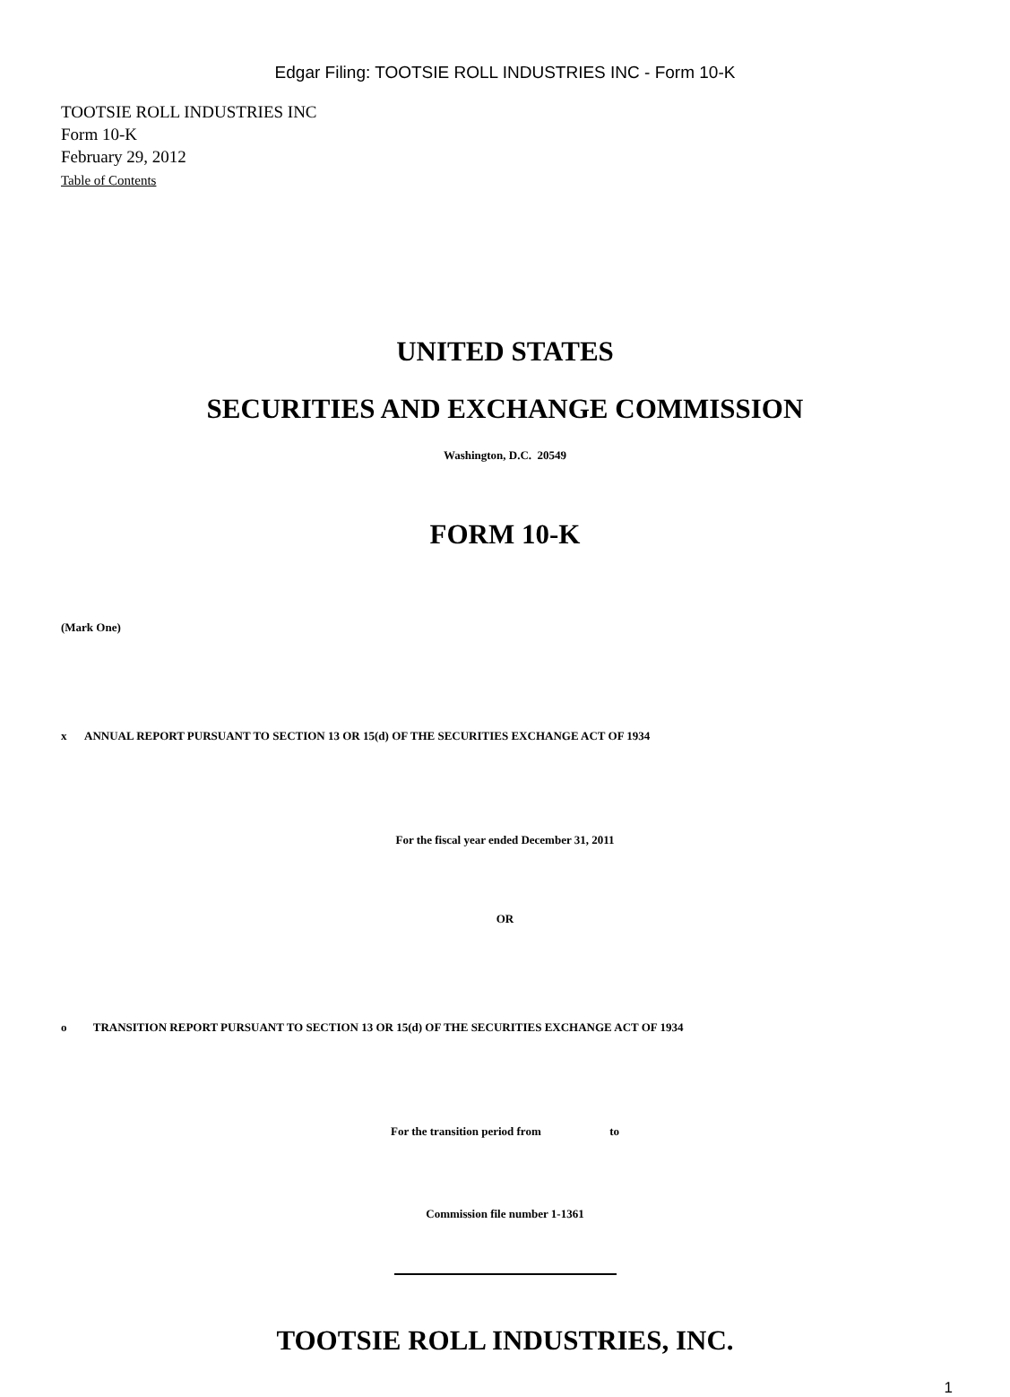Edgar Filing: TOOTSIE ROLL INDUSTRIES INC - Form 10-K
TOOTSIE ROLL INDUSTRIES INC
Form 10-K
February 29, 2012
Table of Contents
UNITED STATES
SECURITIES AND EXCHANGE COMMISSION
Washington, D.C. 20549
FORM 10-K
(Mark One)
x ANNUAL REPORT PURSUANT TO SECTION 13 OR 15(d) OF THE SECURITIES EXCHANGE ACT OF 1934
For the fiscal year ended December 31, 2011
OR
o TRANSITION REPORT PURSUANT TO SECTION 13 OR 15(d) OF THE SECURITIES EXCHANGE ACT OF 1934
For the transition period from to
Commission file number 1-1361
TOOTSIE ROLL INDUSTRIES, INC.
1